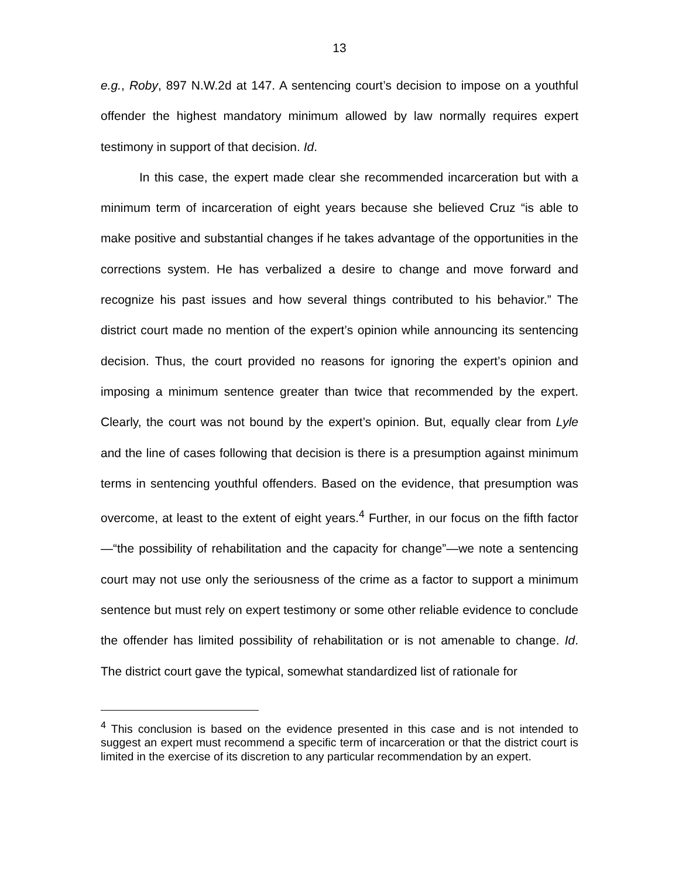13
e.g., Roby, 897 N.W.2d at 147. A sentencing court’s decision to impose on a youthful offender the highest mandatory minimum allowed by law normally requires expert testimony in support of that decision. Id.
In this case, the expert made clear she recommended incarceration but with a minimum term of incarceration of eight years because she believed Cruz “is able to make positive and substantial changes if he takes advantage of the opportunities in the corrections system. He has verbalized a desire to change and move forward and recognize his past issues and how several things contributed to his behavior.” The district court made no mention of the expert’s opinion while announcing its sentencing decision. Thus, the court provided no reasons for ignoring the expert’s opinion and imposing a minimum sentence greater than twice that recommended by the expert. Clearly, the court was not bound by the expert’s opinion. But, equally clear from Lyle and the line of cases following that decision is there is a presumption against minimum terms in sentencing youthful offenders. Based on the evidence, that presumption was overcome, at least to the extent of eight years.<sup>4</sup> Further, in our focus on the fifth factor—“the possibility of rehabilitation and the capacity for change”—we note a sentencing court may not use only the seriousness of the crime as a factor to support a minimum sentence but must rely on expert testimony or some other reliable evidence to conclude the offender has limited possibility of rehabilitation or is not amenable to change. Id. The district court gave the typical, somewhat standardized list of rationale for
<sup>4</sup> This conclusion is based on the evidence presented in this case and is not intended to suggest an expert must recommend a specific term of incarceration or that the district court is limited in the exercise of its discretion to any particular recommendation by an expert.